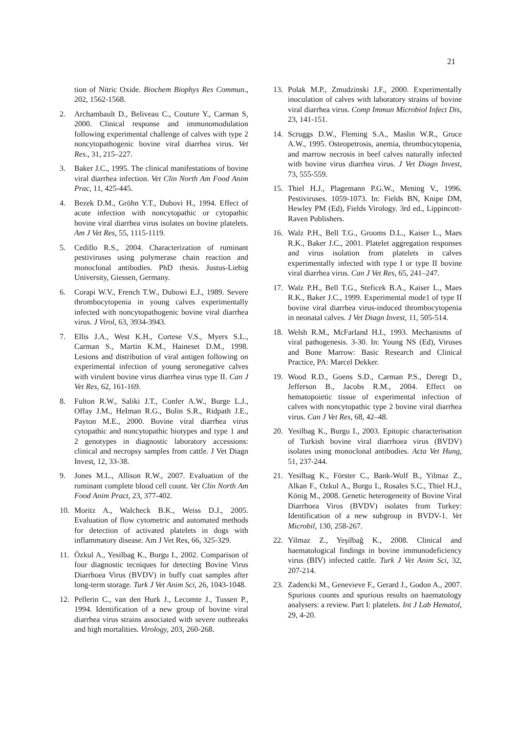21
tion of Nitric Oxide. Biochem Biophys Res Commun., 202, 1562-1568.
2. Archambault D., Beliveau C., Couture Y., Carman S, 2000. Clinical response and immunomodulation following experimental challenge of calves with type 2 noncytopathogenic bovine viral diarrhea virus. Vet Res., 31, 215–227.
3. Baker J.C., 1995. The clinical manifestations of bovine viral diarrhea infection. Vet Clin North Am Food Anim Prac, 11, 425-445.
4. Bezek D.M., Gröhn Y.T., Dubovi H., 1994. Effect of acute infection with noncytopathic or cytopathic bovine viral diarrhea virus isolates on bovine platelets. Am J Vet Res, 55, 1115-1119.
5. Cedillo R.S., 2004. Characterization of ruminant pestiviruses using polymerase chain reaction and monoclonal antibodies. PhD thesis. Justus-Liebig University, Giessen, Germany.
6. Corapi W.V., French T.W., Dubowi E.J., 1989. Severe thrombocytopenia in young calves experimentally infected with noncytopathogenic bovine viral diarrhea virus. J Virol, 63, 3934-3943.
7. Ellis J.A., West K.H., Cortese V.S., Myers S.L., Carman S., Martin K.M., Haineset D.M., 1998. Lesions and distribution of viral antigen following on experimental infection of young seronegative calves with virulent bovine virus diarrhea virus type II. Can J Vet Res, 62, 161-169.
8. Fulton R.W., Saliki J.T., Confer A.W., Burge L.J., Offay J.M., HeIman R.G., Bolin S.R., Ridpath J.E., Payton M.E., 2000. Bovine viral diarrhea virus cytopathic and noncytopathic biotypes and type 1 and 2 genotypes in diagnostic laboratory accessions: clinical and necropsy samples from cattle. J Vet Diagn Invest, 12, 33-38.
9. Jones M.L., Allison R.W., 2007. Evaluation of the ruminant complete blood cell count. Vet Clin North Am Food Anim Pract, 23, 377-402.
10. Moritz A., Walcheck B.K., Weiss D.J., 2005. Evaluation of flow cytometric and automated methods for detection of activated platelets in dogs with inflammatory disease. Am J Vet Res, 66, 325-329.
11. Özkul A., Yesilbag K., Burgu I., 2002. Comparison of four diagnostic tecniques for detecting Bovine Virus Diarrhoea Virus (BVDV) in buffy coat samples after long-term storage. Turk J Vet Anim Sci, 26, 1043-1048.
12. Pellerin C., van den Hurk J., Lecomte J., Tussen P., 1994. Identification of a new group of bovine viral diarrhea virus strains associated with severe outbreaks and high mortalities. Virology, 203, 260-268.
13. Polak M.P., Zmudzinski J.F., 2000. Experimentally inoculation of calves with laboratory strains of bovine viral diarrhea virus. Comp Immun Microbiol Infect Dis, 23, 141-151.
14. Scruggs D.W., Fleming S.A., Maslin W.R., Groce A.W., 1995. Osteopetrosis, anemia, thrombocytopenia, and marrow necrosis in beef calves naturally infected with bovine virus diarrhea virus. J Vet Diagn Invest, 73, 555-559.
15. Thiel H.J., Plagemann P.G.W., Mening V., 1996. Pestiviruses. 1059-1073. In: Fields BN, Knipe DM, Hewley PM (Ed), Fields Virology. 3rd ed., Lippincott-Raven Publishers.
16. Walz P.H., Bell T.G., Grooms D.L., Kaiser L., Maes R.K., Baker J.C., 2001. Platelet aggregation responses and virus isolation from platelets in calves experimentally infected with type I or type II bovine viral diarrhea virus. Can J Vet Res, 65, 241–247.
17. Walz P.H., Bell T.G., Steficek B.A., Kaiser L., Maes R.K., Baker J.C., 1999. Experimental mode1 of type II bovine viral diarrhea virus-induced thrombocytopenia in neonatal calves. J Vet Diagn Invest, 11, 505-514.
18. Welsh R.M., McFarland H.I., 1993. Mechanisms of viral pathogenesis. 3-30. In: Young NS (Ed), Viruses and Bone Marrow: Basic Research and Clinical Practice, PA: Marcel Dekker.
19. Wood R.D., Goens S.D., Carman P.S., Deregt D., Jefferson B., Jacobs R.M., 2004. Effect on hematopoietic tissue of experimental infection of calves with noncytopathic type 2 bovine viral diarrhea virus. Can J Vet Res, 68, 42–48.
20. Yesilbag K., Burgu I., 2003. Epitopic characterisation of Turkish bovine viral diarrhoea virus (BVDV) isolates using monoclonal antibodies. Acta Vet Hung, 51, 237-244.
21. Yesilbag K., Förster C., Bank-Wolf B., Yilmaz Z., Alkan F., Ozkul A., Burgu I., Rosales S.C., Thiel H.J., König M., 2008. Genetic heterogeneity of Bovine Viral Diarrhoea Virus (BVDV) isolates from Turkey: Identification of a new subgroup in BVDV-1. Vet Microbil, 130, 258-267.
22. Yilmaz Z., Yeşilbağ K., 2008. Clinical and haematological findings in bovine immunodeficiency virus (BIV) infected cattle. Turk J Vet Anim Sci, 32, 207-214.
23. Zadencki M., Genevieve F., Gerard J., Godon A., 2007. Spurious counts and spurious results on haematology analysers: a review. Part I: platelets. Int J Lab Hematol, 29, 4-20.